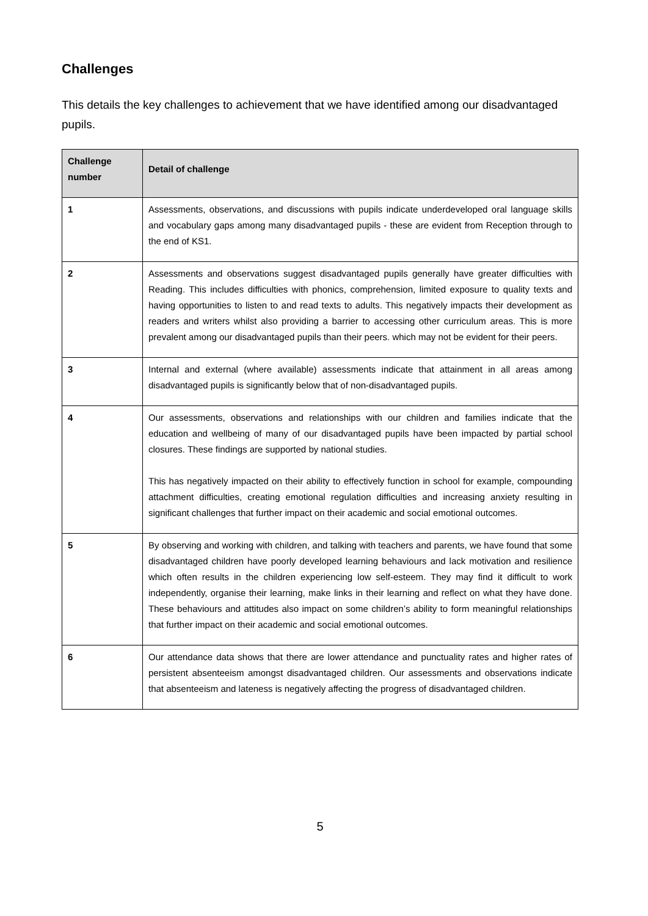Challenges
This details the key challenges to achievement that we have identified among our disadvantaged pupils.
| Challenge number | Detail of challenge |
| --- | --- |
| 1 | Assessments, observations, and discussions with pupils indicate underdeveloped oral language skills and vocabulary gaps among many disadvantaged pupils - these are evident from Reception through to the end of KS1. |
| 2 | Assessments and observations suggest disadvantaged pupils generally have greater difficulties with Reading. This includes difficulties with phonics, comprehension, limited exposure to quality texts and having opportunities to listen to and read texts to adults. This negatively impacts their development as readers and writers whilst also providing a barrier to accessing other curriculum areas. This is more prevalent among our disadvantaged pupils than their peers. which may not be evident for their peers. |
| 3 | Internal and external (where available) assessments indicate that attainment in all areas among disadvantaged pupils is significantly below that of non-disadvantaged pupils. |
| 4 | Our assessments, observations and relationships with our children and families indicate that the education and wellbeing of many of our disadvantaged pupils have been impacted by partial school closures. These findings are supported by national studies. This has negatively impacted on their ability to effectively function in school for example, compounding attachment difficulties, creating emotional regulation difficulties and increasing anxiety resulting in significant challenges that further impact on their academic and social emotional outcomes. |
| 5 | By observing and working with children, and talking with teachers and parents, we have found that some disadvantaged children have poorly developed learning behaviours and lack motivation and resilience which often results in the children experiencing low self-esteem. They may find it difficult to work independently, organise their learning, make links in their learning and reflect on what they have done. These behaviours and attitudes also impact on some children’s ability to form meaningful relationships that further impact on their academic and social emotional outcomes. |
| 6 | Our attendance data shows that there are lower attendance and punctuality rates and higher rates of persistent absenteeism amongst disadvantaged children. Our assessments and observations indicate that absenteeism and lateness is negatively affecting the progress of disadvantaged children. |
5